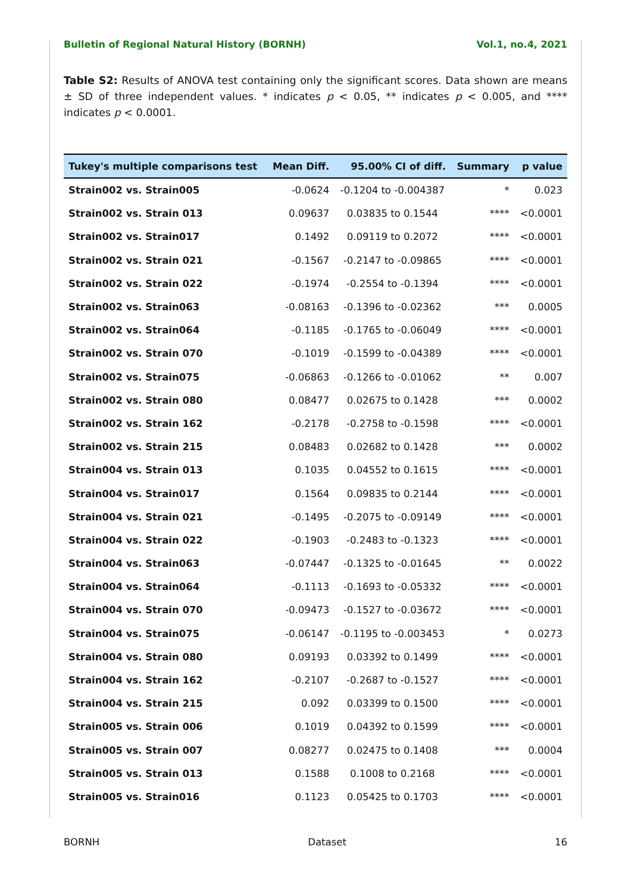Bulletin of Regional Natural History (BORNH) Vol.1, no.4, 2021
Table S2: Results of ANOVA test containing only the significant scores. Data shown are means ± SD of three independent values. * indicates p < 0.05, ** indicates p < 0.005, and **** indicates p < 0.0001.
| Tukey's multiple comparisons test | Mean Diff. | 95.00% CI of diff. | Summary | p value |
| --- | --- | --- | --- | --- |
| Strain002 vs. Strain005 | -0.0624 | -0.1204 to -0.004387 | * | 0.023 |
| Strain002 vs. Strain 013 | 0.09637 | 0.03835 to 0.1544 | **** | <0.0001 |
| Strain002 vs. Strain017 | 0.1492 | 0.09119 to 0.2072 | **** | <0.0001 |
| Strain002 vs. Strain 021 | -0.1567 | -0.2147 to -0.09865 | **** | <0.0001 |
| Strain002 vs. Strain 022 | -0.1974 | -0.2554 to -0.1394 | **** | <0.0001 |
| Strain002 vs. Strain063 | -0.08163 | -0.1396 to -0.02362 | *** | 0.0005 |
| Strain002 vs. Strain064 | -0.1185 | -0.1765 to -0.06049 | **** | <0.0001 |
| Strain002 vs. Strain 070 | -0.1019 | -0.1599 to -0.04389 | **** | <0.0001 |
| Strain002 vs. Strain075 | -0.06863 | -0.1266 to -0.01062 | ** | 0.007 |
| Strain002 vs. Strain 080 | 0.08477 | 0.02675 to 0.1428 | *** | 0.0002 |
| Strain002 vs. Strain 162 | -0.2178 | -0.2758 to -0.1598 | **** | <0.0001 |
| Strain002 vs. Strain 215 | 0.08483 | 0.02682 to 0.1428 | *** | 0.0002 |
| Strain004 vs. Strain 013 | 0.1035 | 0.04552 to 0.1615 | **** | <0.0001 |
| Strain004 vs. Strain017 | 0.1564 | 0.09835 to 0.2144 | **** | <0.0001 |
| Strain004 vs. Strain 021 | -0.1495 | -0.2075 to -0.09149 | **** | <0.0001 |
| Strain004 vs. Strain 022 | -0.1903 | -0.2483 to -0.1323 | **** | <0.0001 |
| Strain004 vs. Strain063 | -0.07447 | -0.1325 to -0.01645 | ** | 0.0022 |
| Strain004 vs. Strain064 | -0.1113 | -0.1693 to -0.05332 | **** | <0.0001 |
| Strain004 vs. Strain 070 | -0.09473 | -0.1527 to -0.03672 | **** | <0.0001 |
| Strain004 vs. Strain075 | -0.06147 | -0.1195 to -0.003453 | * | 0.0273 |
| Strain004 vs. Strain 080 | 0.09193 | 0.03392 to 0.1499 | **** | <0.0001 |
| Strain004 vs. Strain 162 | -0.2107 | -0.2687 to -0.1527 | **** | <0.0001 |
| Strain004 vs. Strain 215 | 0.092 | 0.03399 to 0.1500 | **** | <0.0001 |
| Strain005 vs. Strain 006 | 0.1019 | 0.04392 to 0.1599 | **** | <0.0001 |
| Strain005 vs. Strain 007 | 0.08277 | 0.02475 to 0.1408 | *** | 0.0004 |
| Strain005 vs. Strain 013 | 0.1588 | 0.1008 to 0.2168 | **** | <0.0001 |
| Strain005 vs. Strain016 | 0.1123 | 0.05425 to 0.1703 | **** | <0.0001 |
BORNH Dataset 16